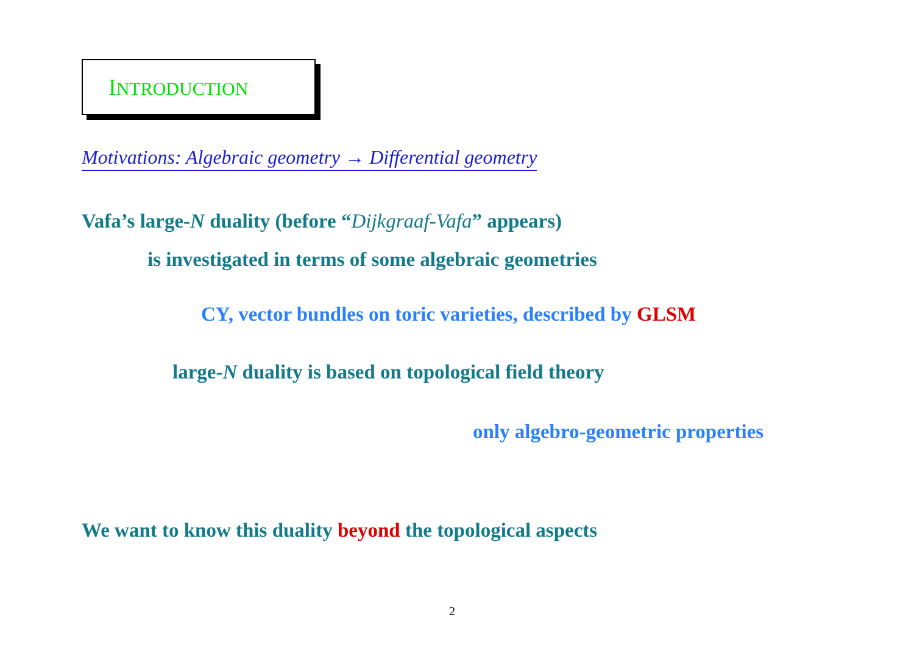INTRODUCTION
Motivations: Algebraic geometry → Differential geometry
Vafa’s large-N duality (before “Dijkgraaf-Vafa” appears)
is investigated in terms of some algebraic geometries
CY, vector bundles on toric varieties, described by GLSM
large-N duality is based on topological field theory
only algebro-geometric properties
We want to know this duality beyond the topological aspects
2